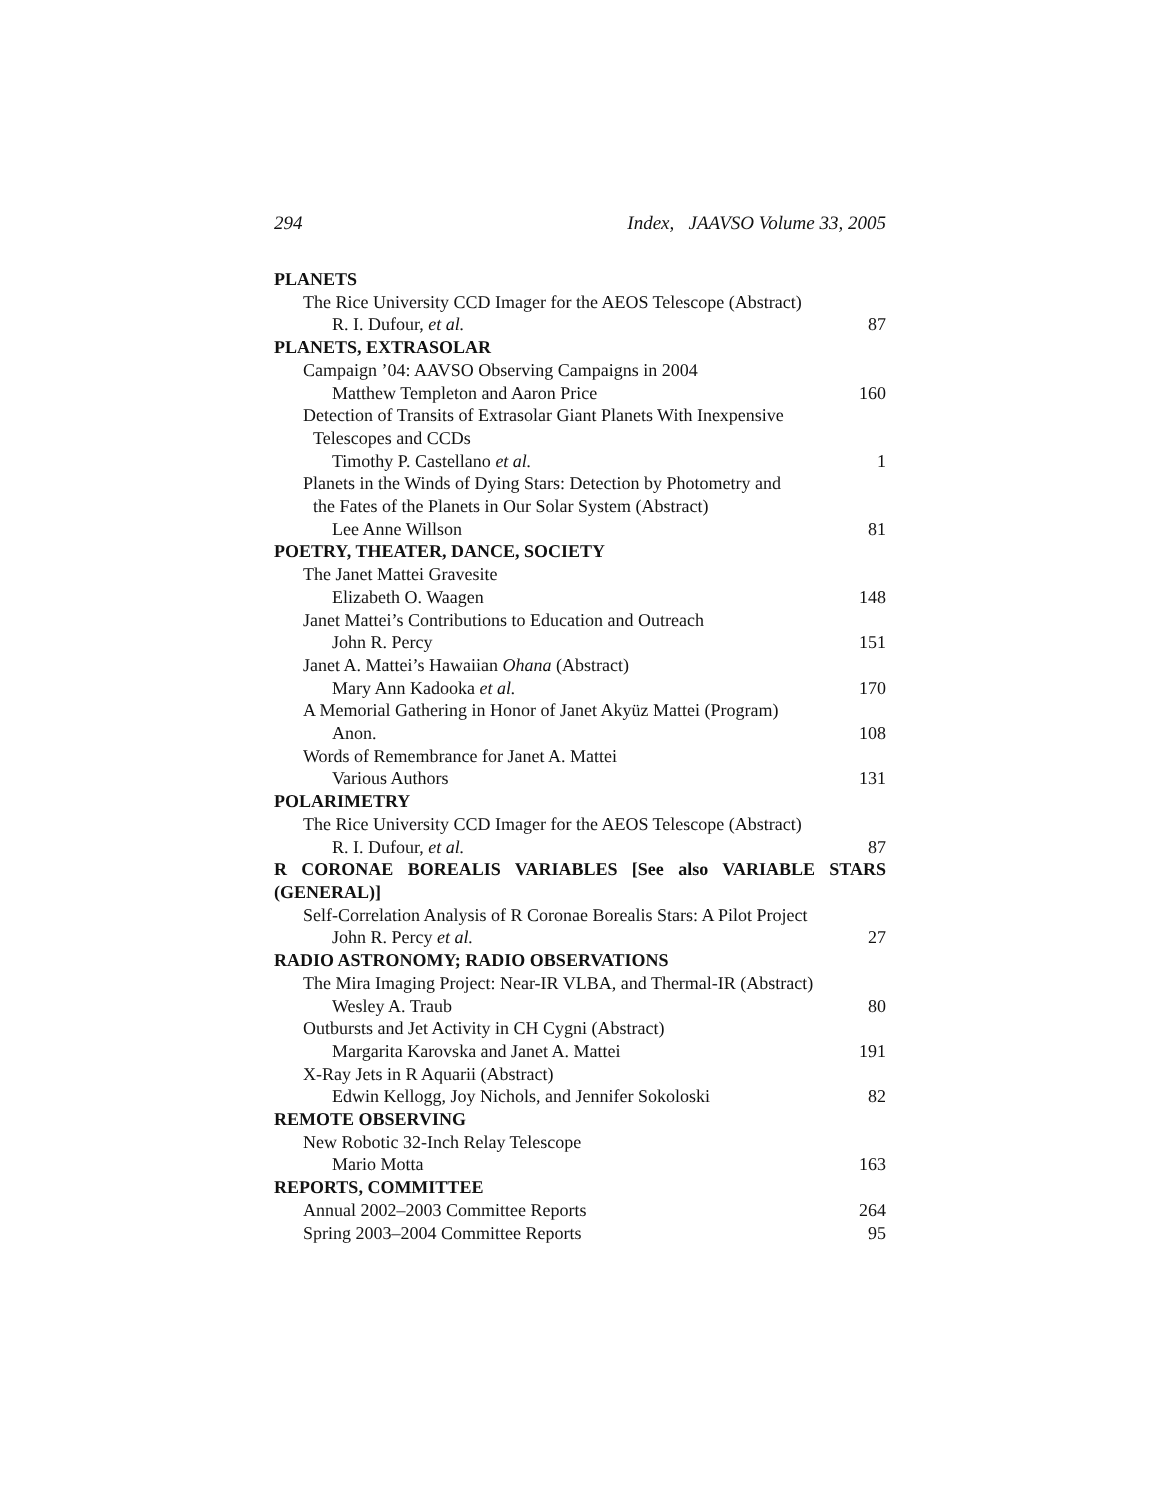294 Index, JAAVSO Volume 33, 2005
PLANETS
The Rice University CCD Imager for the AEOS Telescope (Abstract)
R. I. Dufour, et al. 87
PLANETS, EXTRASOLAR
Campaign ’04: AAVSO Observing Campaigns in 2004
Matthew Templeton and Aaron Price 160
Detection of Transits of Extrasolar Giant Planets With Inexpensive
Telescopes and CCDs
Timothy P. Castellano et al. 1
Planets in the Winds of Dying Stars: Detection by Photometry and
the Fates of the Planets in Our Solar System (Abstract)
Lee Anne Willson 81
POETRY, THEATER, DANCE, SOCIETY
The Janet Mattei Gravesite
Elizabeth O. Waagen 148
Janet Mattei’s Contributions to Education and Outreach
John R. Percy 151
Janet A. Mattei’s Hawaiian Ohana (Abstract)
Mary Ann Kadooka et al. 170
A Memorial Gathering in Honor of Janet Akyüz Mattei (Program)
Anon. 108
Words of Remembrance for Janet A. Mattei
Various Authors 131
POLARIMETRY
The Rice University CCD Imager for the AEOS Telescope (Abstract)
R. I. Dufour, et al. 87
R CORONAE BOREALIS VARIABLES [See also VARIABLE STARS
(GENERAL)]
Self-Correlation Analysis of R Coronae Borealis Stars: A Pilot Project
John R. Percy et al. 27
RADIO ASTRONOMY; RADIO OBSERVATIONS
The Mira Imaging Project: Near-IR VLBA, and Thermal-IR (Abstract)
Wesley A. Traub 80
Outbursts and Jet Activity in CH Cygni (Abstract)
Margarita Karovska and Janet A. Mattei 191
X-Ray Jets in R Aquarii (Abstract)
Edwin Kellogg, Joy Nichols, and Jennifer Sokoloski 82
REMOTE OBSERVING
New Robotic 32-Inch Relay Telescope
Mario Motta 163
REPORTS, COMMITTEE
Annual 2002–2003 Committee Reports 264
Spring 2003–2004 Committee Reports 95